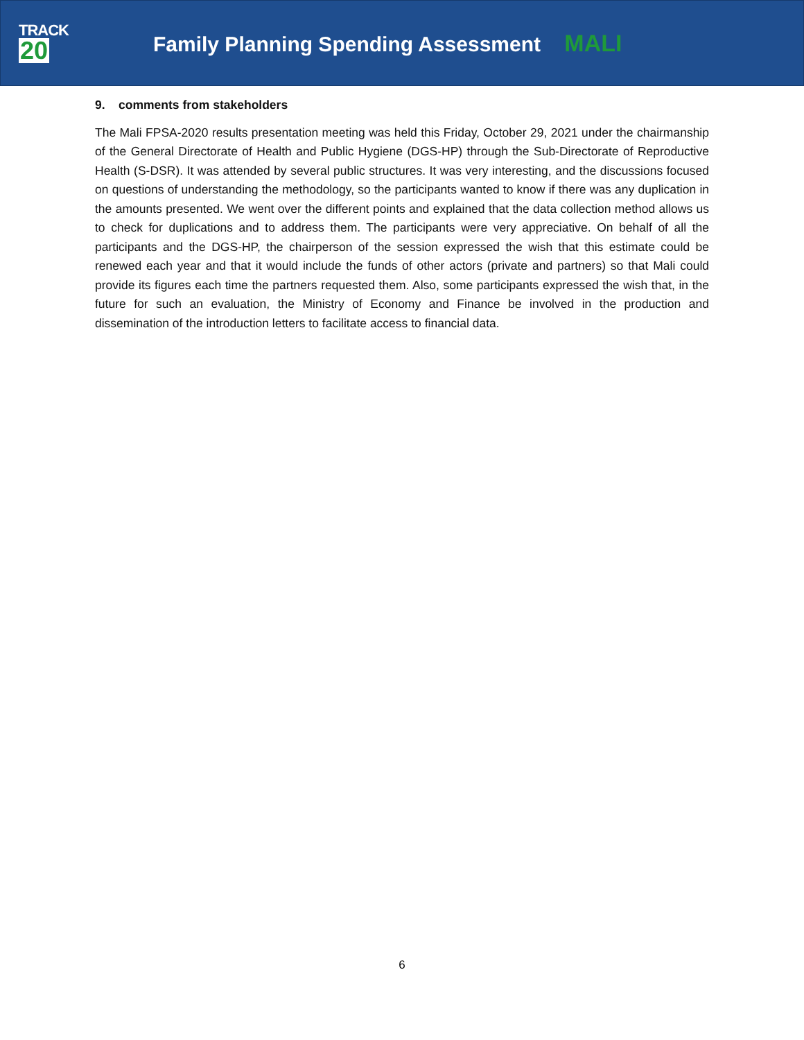TRACK
20
Family Planning Spending Assessment MALI
9. comments from stakeholders
The Mali FPSA-2020 results presentation meeting was held this Friday, October 29, 2021 under the chairmanship of the General Directorate of Health and Public Hygiene (DGS-HP) through the Sub-Directorate of Reproductive Health (S-DSR). It was attended by several public structures. It was very interesting, and the discussions focused on questions of understanding the methodology, so the participants wanted to know if there was any duplication in the amounts presented. We went over the different points and explained that the data collection method allows us to check for duplications and to address them. The participants were very appreciative. On behalf of all the participants and the DGS-HP, the chairperson of the session expressed the wish that this estimate could be renewed each year and that it would include the funds of other actors (private and partners) so that Mali could provide its figures each time the partners requested them. Also, some participants expressed the wish that, in the future for such an evaluation, the Ministry of Economy and Finance be involved in the production and dissemination of the introduction letters to facilitate access to financial data.
6